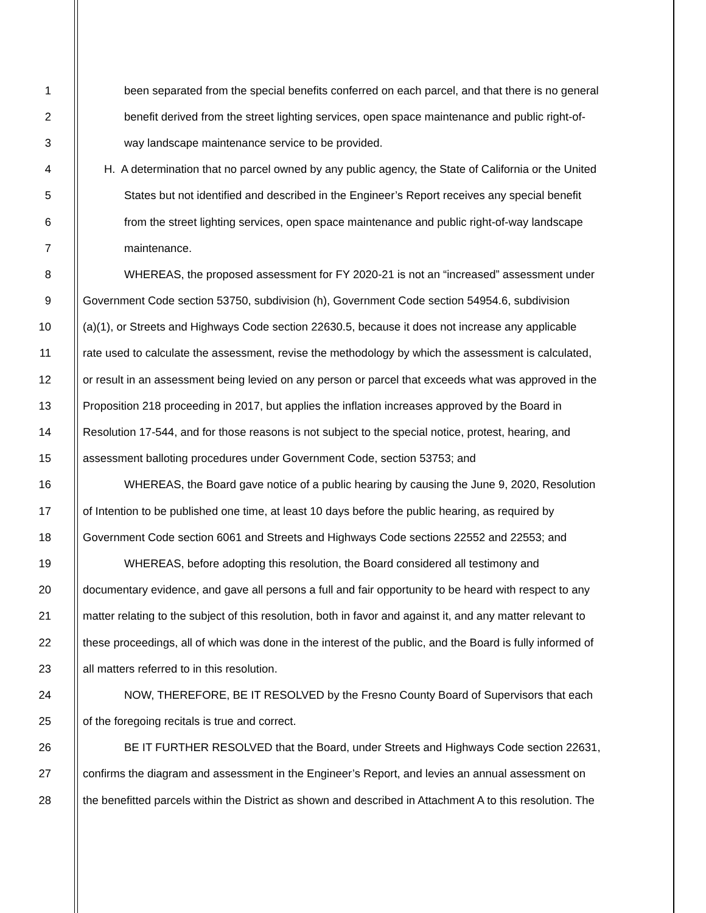1 been separated from the special benefits conferred on each parcel, and that there is no general
2 benefit derived from the street lighting services, open space maintenance and public right-of-
3 way landscape maintenance service to be provided.
4 H. A determination that no parcel owned by any public agency, the State of California or the United
5 States but not identified and described in the Engineer’s Report receives any special benefit
6 from the street lighting services, open space maintenance and public right-of-way landscape
7 maintenance.
8 WHEREAS, the proposed assessment for FY 2020-21 is not an “increased” assessment under
9 Government Code section 53750, subdivision (h), Government Code section 54954.6, subdivision
10 (a)(1), or Streets and Highways Code section 22630.5, because it does not increase any applicable
11 rate used to calculate the assessment, revise the methodology by which the assessment is calculated,
12 or result in an assessment being levied on any person or parcel that exceeds what was approved in the
13 Proposition 218 proceeding in 2017, but applies the inflation increases approved by the Board in
14 Resolution 17-544, and for those reasons is not subject to the special notice, protest, hearing, and
15 assessment balloting procedures under Government Code, section 53753; and
16 WHEREAS, the Board gave notice of a public hearing by causing the June 9, 2020, Resolution
17 of Intention to be published one time, at least 10 days before the public hearing, as required by
18 Government Code section 6061 and Streets and Highways Code sections 22552 and 22553; and
19 WHEREAS, before adopting this resolution, the Board considered all testimony and
20 documentary evidence, and gave all persons a full and fair opportunity to be heard with respect to any
21 matter relating to the subject of this resolution, both in favor and against it, and any matter relevant to
22 these proceedings, all of which was done in the interest of the public, and the Board is fully informed of
23 all matters referred to in this resolution.
24 NOW, THEREFORE, BE IT RESOLVED by the Fresno County Board of Supervisors that each
25 of the foregoing recitals is true and correct.
26 BE IT FURTHER RESOLVED that the Board, under Streets and Highways Code section 22631,
27 confirms the diagram and assessment in the Engineer’s Report, and levies an annual assessment on
28 the benefitted parcels within the District as shown and described in Attachment A to this resolution. The